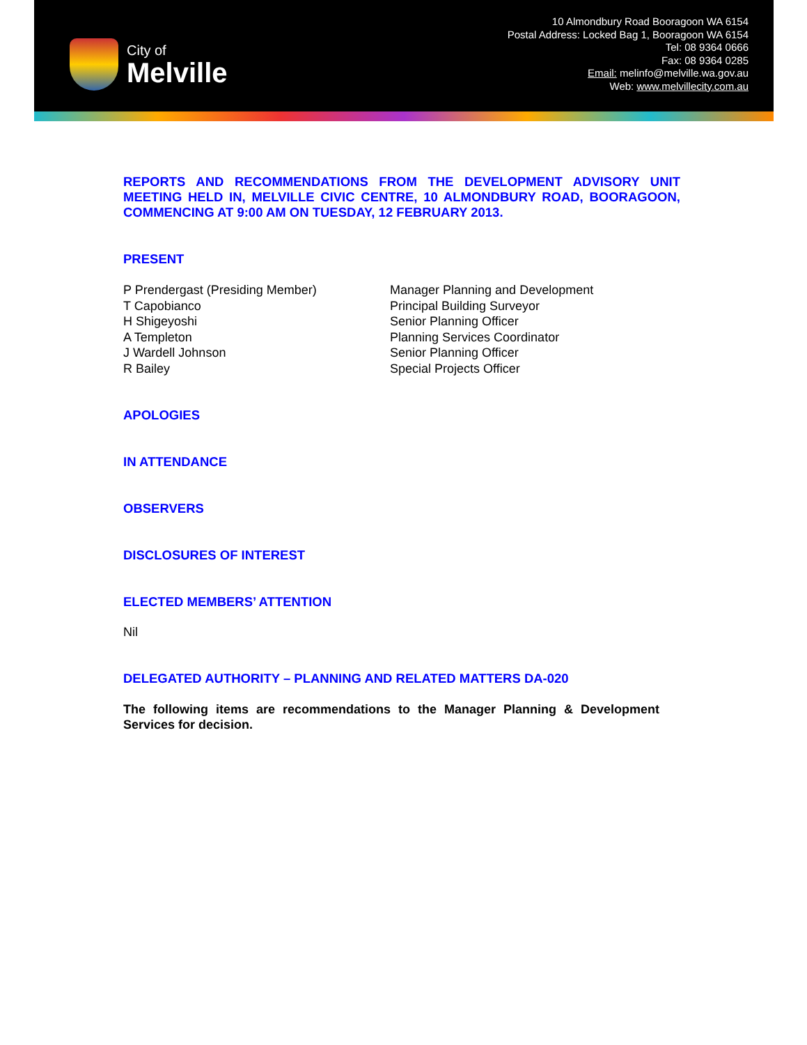City of
Melville
10 Almondbury Road Booragoon WA 6154
Postal Address: Locked Bag 1, Booragoon WA 6154
Tel: 08 9364 0666
Fax: 08 9364 0285
Email: melinfo@melville.wa.gov.au
Web: www.melvillecity.com.au
REPORTS AND RECOMMENDATIONS FROM THE DEVELOPMENT ADVISORY UNIT MEETING HELD IN, MELVILLE CIVIC CENTRE, 10 ALMONDBURY ROAD, BOORAGOON, COMMENCING AT 9:00 AM ON TUESDAY, 12 FEBRUARY 2013.
PRESENT
P Prendergast (Presiding Member)
Manager Planning and Development
T Capobianco
Principal Building Surveyor
H Shigeyoshi
Senior Planning Officer
A Templeton
Planning Services Coordinator
J Wardell Johnson
Senior Planning Officer
R Bailey
Special Projects Officer
APOLOGIES
IN ATTENDANCE
OBSERVERS
DISCLOSURES OF INTEREST
ELECTED MEMBERS’ ATTENTION
Nil
DELEGATED AUTHORITY – PLANNING AND RELATED MATTERS DA-020
The following items are recommendations to the Manager Planning & Development Services for decision.